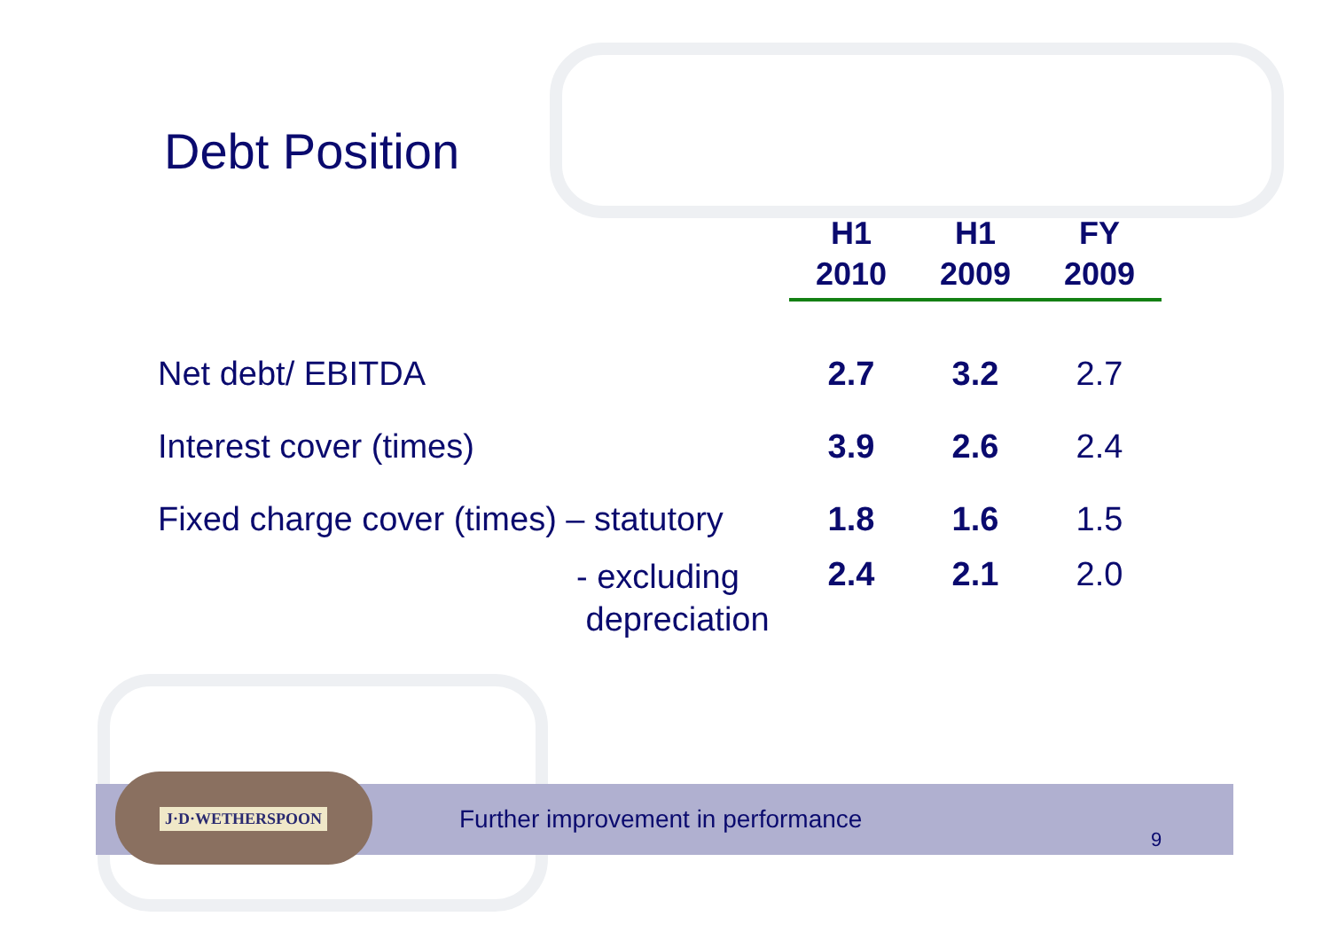Debt Position
| | H1 2010 | H1 2009 | FY 2009 |
| --- | --- | --- | --- |
| Net debt/ EBITDA | 2.7 | 3.2 | 2.7 |
| Interest cover (times) | 3.9 | 2.6 | 2.4 |
| Fixed charge cover (times) – statutory | 1.8 | 1.6 | 1.5 |
| - excluding depreciation | 2.4 | 2.1 | 2.0 |
J·D·WETHERSPOON
Further improvement in performance
9